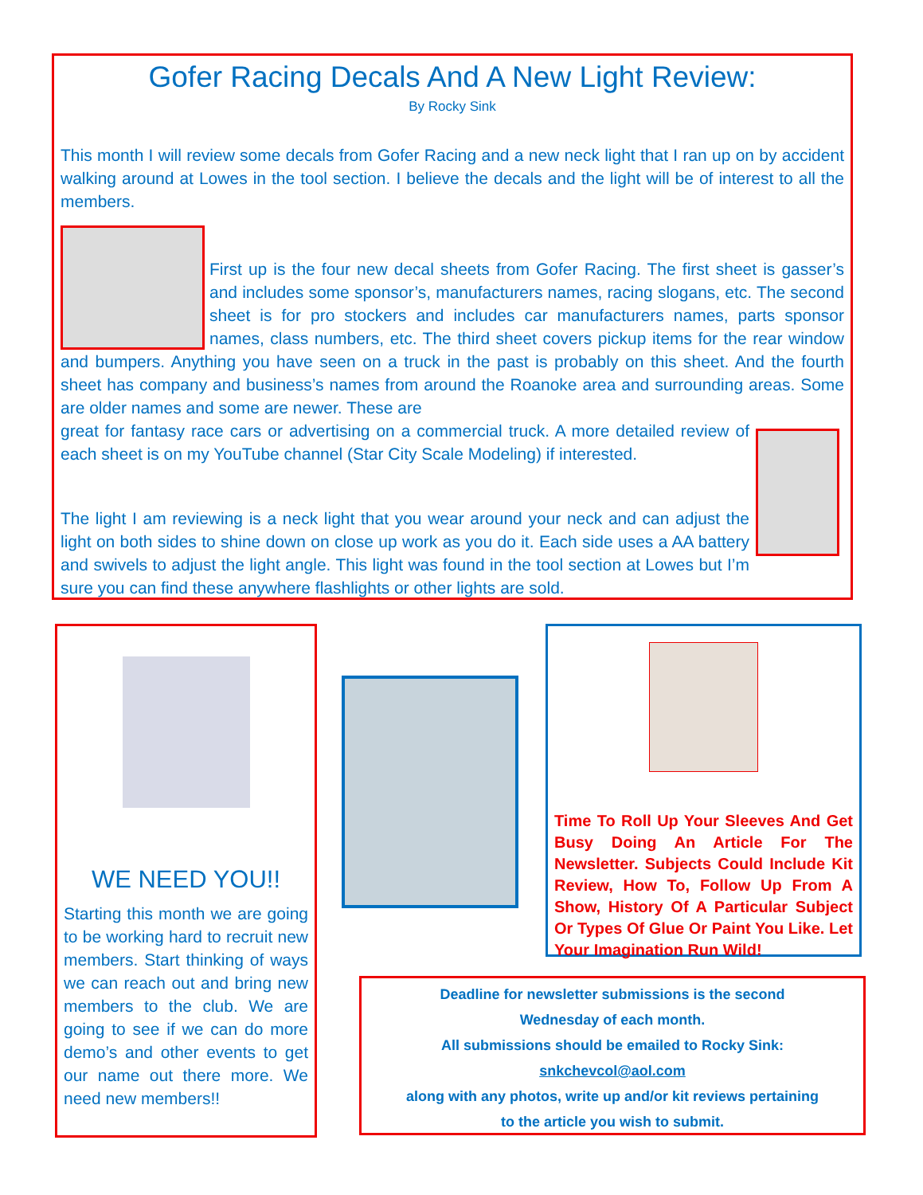Gofer Racing Decals And A New Light Review:
By Rocky Sink
This month I will review some decals from Gofer Racing and a new neck light that I ran up on by accident walking around at Lowes in the tool section. I believe the decals and the light will be of interest to all the members.
First up is the four new decal sheets from Gofer Racing. The first sheet is gasser’s and includes some sponsor’s, manufacturers names, racing slogans, etc. The second sheet is for pro stockers and includes car manufacturers names, parts sponsor names, class numbers, etc. The third sheet covers pickup items for the rear window and bumpers. Anything you have seen on a truck in the past is probably on this sheet. And the fourth sheet has company and business’s names from around the Roanoke area and surrounding areas. Some are older names and some are newer. These are
great for fantasy race cars or advertising on a commercial truck. A more detailed review of each sheet is on my YouTube channel (Star City Scale Modeling) if interested.
The light I am reviewing is a neck light that you wear around your neck and can adjust the light on both sides to shine down on close up work as you do it. Each side uses a AA battery and swivels to adjust the light angle. This light was found in the tool section at Lowes but I’m sure you can find these anywhere flashlights or other lights are sold.
WE NEED YOU!!
Starting this month we are going to be working hard to recruit new members. Start thinking of ways we can reach out and bring new members to the club. We are going to see if we can do more demo’s and other events to get our name out there more. We need new members!!
Time To Roll Up Your Sleeves And Get Busy Doing An Article For The Newsletter. Subjects Could Include Kit Review, How To, Follow Up From A Show, History Of A Particular Subject Or Types Of Glue Or Paint You Like. Let Your Imagination Run Wild!
Deadline for newsletter submissions is the second
Wednesday of each month.
All submissions should be emailed to Rocky Sink:
snkchevcol@aol.com
along with any photos, write up and/or kit reviews pertaining
to the article you wish to submit.